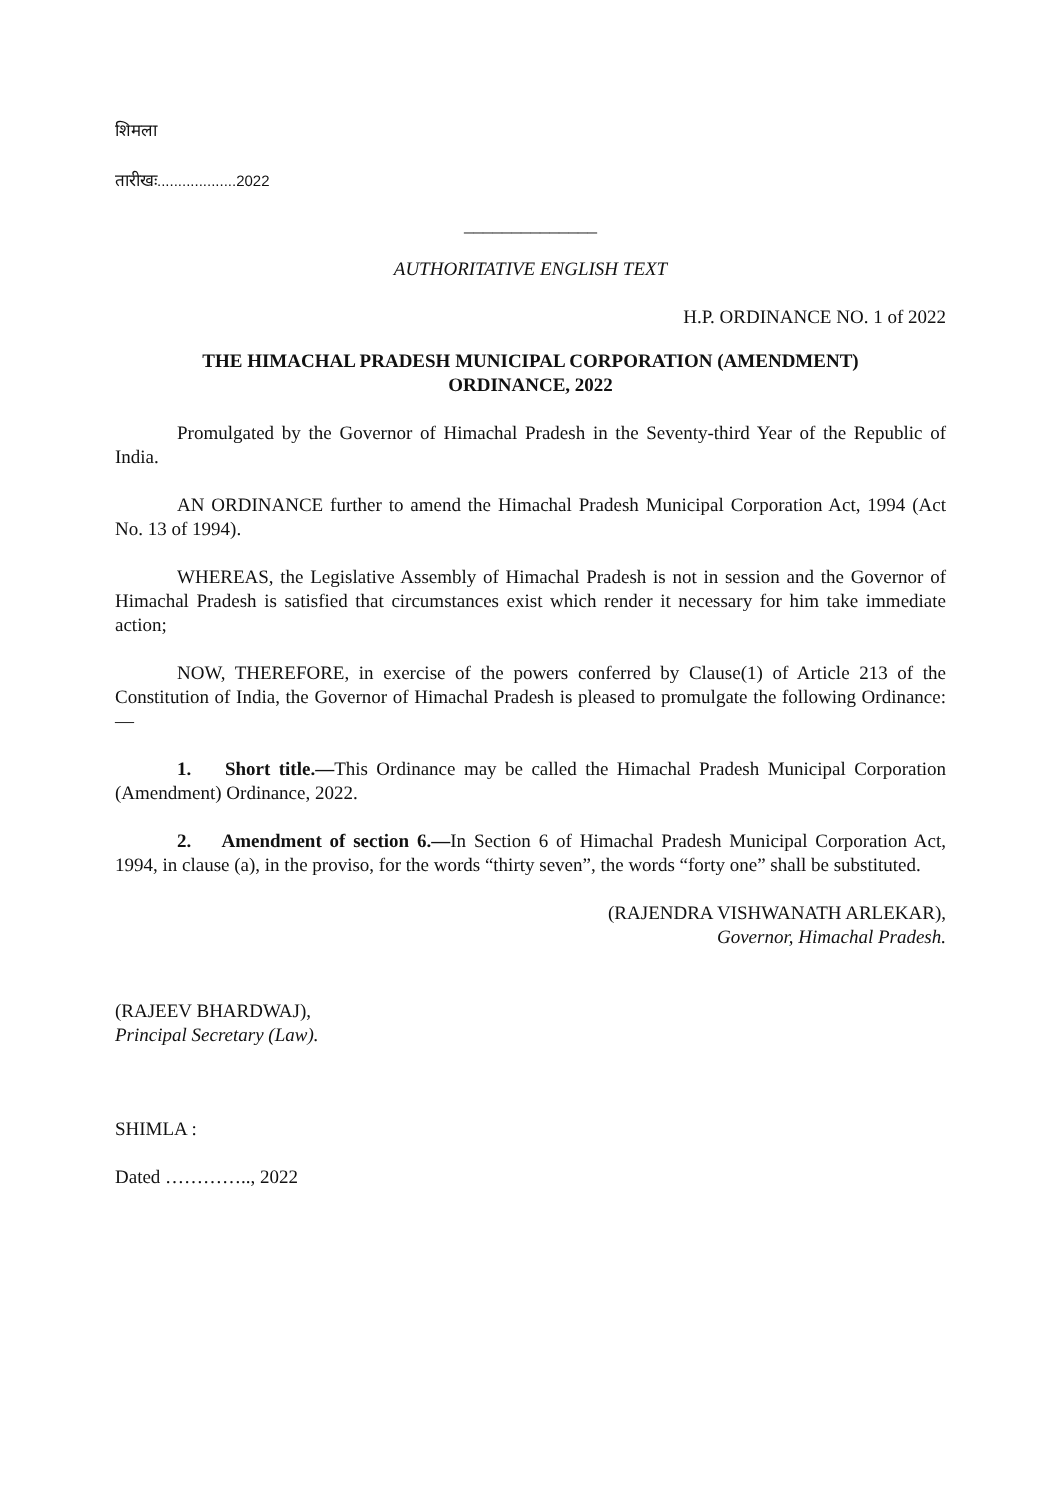शिमला
तारीखः...................2022
______________
AUTHORITATIVE ENGLISH TEXT
H.P. ORDINANCE NO. 1 of 2022
THE HIMACHAL PRADESH MUNICIPAL CORPORATION (AMENDMENT)
ORDINANCE, 2022
Promulgated by the Governor of Himachal Pradesh in the Seventy-third Year of the Republic of India.
AN ORDINANCE further to amend the Himachal Pradesh Municipal Corporation Act, 1994 (Act No. 13 of 1994).
WHEREAS, the Legislative Assembly of Himachal Pradesh is not in session and the Governor of Himachal Pradesh is satisfied that circumstances exist which render it necessary for him take immediate action;
NOW, THEREFORE, in exercise of the powers conferred by Clause(1) of Article 213 of the Constitution of India, the Governor of Himachal Pradesh is pleased to promulgate the following Ordinance:—
1. Short title.—This Ordinance may be called the Himachal Pradesh Municipal Corporation (Amendment) Ordinance, 2022.
2. Amendment of section 6.—In Section 6 of Himachal Pradesh Municipal Corporation Act, 1994, in clause (a), in the proviso, for the words “thirty seven”, the words “forty one” shall be substituted.
(RAJENDRA VISHWANATH ARLEKAR),
Governor, Himachal Pradesh.
(RAJEEV BHARDWAJ),
Principal Secretary (Law).
SHIMLA :
Dated ………….., 2022